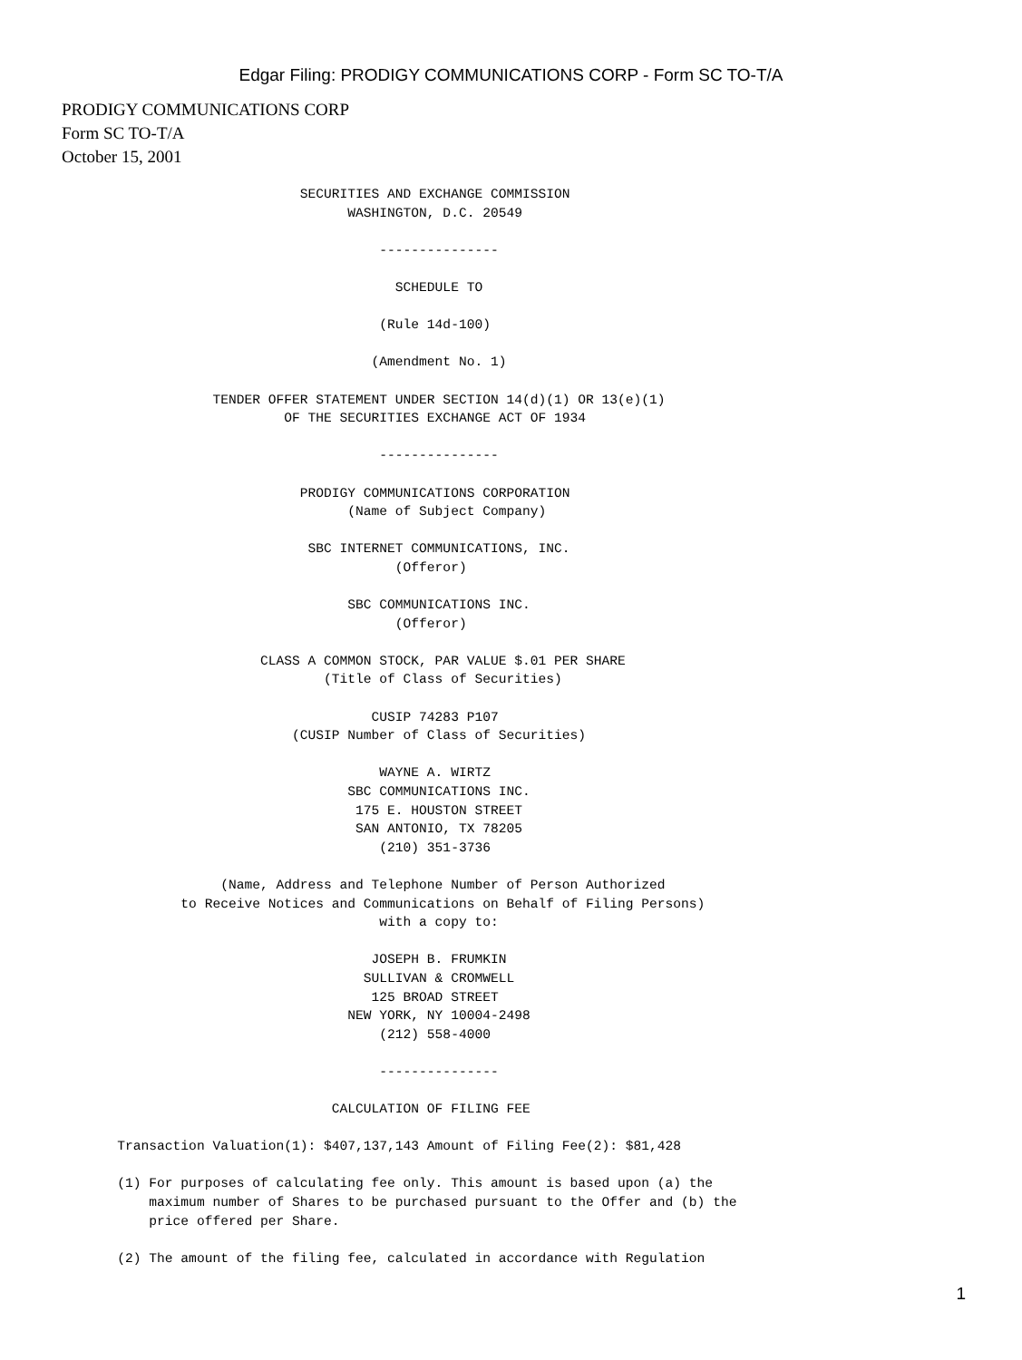Edgar Filing: PRODIGY COMMUNICATIONS CORP - Form SC TO-T/A
PRODIGY COMMUNICATIONS CORP
Form SC TO-T/A
October 15, 2001
                              SECURITIES AND EXCHANGE COMMISSION
                                    WASHINGTON, D.C. 20549

                                        ---------------

                                          SCHEDULE TO

                                        (Rule 14d-100)

                                       (Amendment No. 1)

                   TENDER OFFER STATEMENT UNDER SECTION 14(d)(1) OR 13(e)(1)
                            OF THE SECURITIES EXCHANGE ACT OF 1934

                                        ---------------

                              PRODIGY COMMUNICATIONS CORPORATION
                                    (Name of Subject Company)

                               SBC INTERNET COMMUNICATIONS, INC.
                                          (Offeror)

                                    SBC COMMUNICATIONS INC.
                                          (Offeror)

                         CLASS A COMMON STOCK, PAR VALUE $.01 PER SHARE
                                 (Title of Class of Securities)

                                       CUSIP 74283 P107
                             (CUSIP Number of Class of Securities)

                                        WAYNE A. WIRTZ
                                    SBC COMMUNICATIONS INC.
                                     175 E. HOUSTON STREET
                                     SAN ANTONIO, TX 78205
                                        (210) 351-3736

                    (Name, Address and Telephone Number of Person Authorized
               to Receive Notices and Communications on Behalf of Filing Persons)
                                        with a copy to:

                                       JOSEPH B. FRUMKIN
                                      SULLIVAN & CROMWELL
                                       125 BROAD STREET
                                    NEW YORK, NY 10004-2498
                                        (212) 558-4000

                                        ---------------

                                  CALCULATION OF FILING FEE

       Transaction Valuation(1): $407,137,143 Amount of Filing Fee(2): $81,428

       (1) For purposes of calculating fee only. This amount is based upon (a) the
           maximum number of Shares to be purchased pursuant to the Offer and (b) the
           price offered per Share.

       (2) The amount of the filing fee, calculated in accordance with Regulation
1